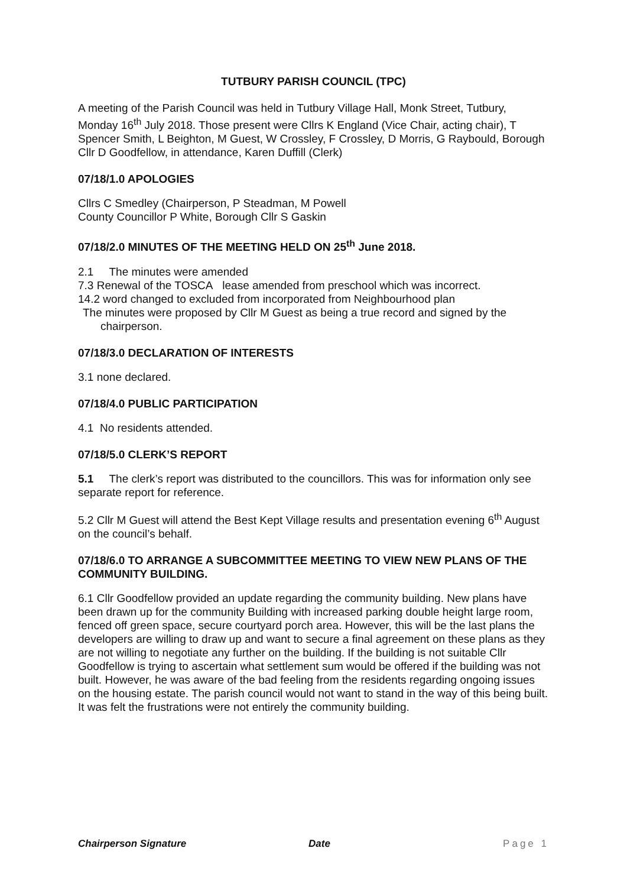TUTBURY PARISH COUNCIL (TPC)
A meeting of the Parish Council was held in Tutbury Village Hall, Monk Street, Tutbury, Monday 16<sup>th</sup> July 2018. Those present were Cllrs K England (Vice Chair, acting chair), T Spencer Smith, L Beighton, M Guest, W Crossley, F Crossley, D Morris, G Raybould, Borough Cllr D Goodfellow, in attendance, Karen Duffill (Clerk)
07/18/1.0 APOLOGIES
Cllrs C Smedley (Chairperson, P Steadman, M Powell
County Councillor P White, Borough Cllr S Gaskin
07/18/2.0 MINUTES OF THE MEETING HELD ON 25<sup>th</sup> June 2018.
2.1 The minutes were amended
7.3 Renewal of the TOSCA lease amended from preschool which was incorrect.
14.2 word changed to excluded from incorporated from Neighbourhood plan
The minutes were proposed by Cllr M Guest as being a true record and signed by the chairperson.
07/18/3.0 DECLARATION OF INTERESTS
3.1 none declared.
07/18/4.0 PUBLIC PARTICIPATION
4.1 No residents attended.
07/18/5.0 CLERK’S REPORT
5.1 The clerk’s report was distributed to the councillors. This was for information only see separate report for reference.
5.2 Cllr M Guest will attend the Best Kept Village results and presentation evening 6<sup>th</sup> August on the council’s behalf.
07/18/6.0 TO ARRANGE A SUBCOMMITTEE MEETING TO VIEW NEW PLANS OF THE COMMUNITY BUILDING.
6.1 Cllr Goodfellow provided an update regarding the community building. New plans have been drawn up for the community Building with increased parking double height large room, fenced off green space, secure courtyard porch area. However, this will be the last plans the developers are willing to draw up and want to secure a final agreement on these plans as they are not willing to negotiate any further on the building. If the building is not suitable Cllr Goodfellow is trying to ascertain what settlement sum would be offered if the building was not built. However, he was aware of the bad feeling from the residents regarding ongoing issues on the housing estate. The parish council would not want to stand in the way of this being built. It was felt the frustrations were not entirely the community building.
Chairperson Signature Date Page 1